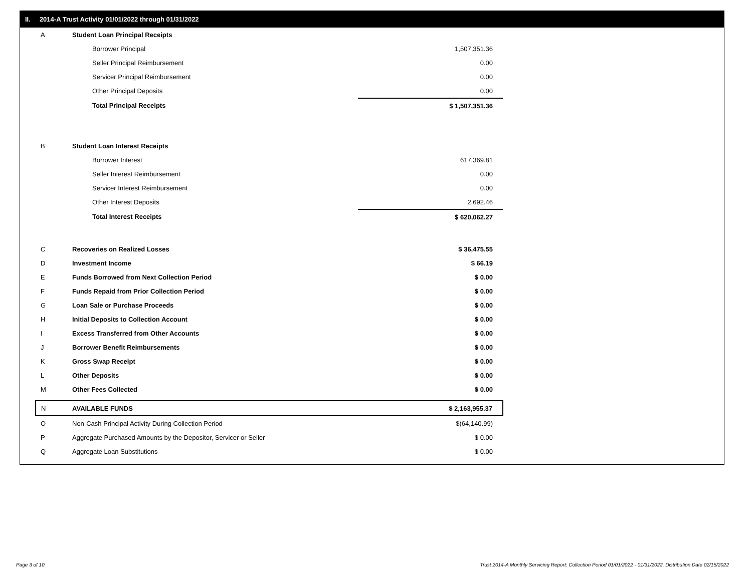II. 2014-A Trust Activity 01/01/2022 through 01/31/2022
| A | Student Loan Principal Receipts | |
| | Borrower Principal | 1,507,351.36 |
| | Seller Principal Reimbursement | 0.00 |
| | Servicer Principal Reimbursement | 0.00 |
| | Other Principal Deposits | 0.00 |
| | Total Principal Receipts | $ 1,507,351.36 |
| B | Student Loan Interest Receipts | |
| | Borrower Interest | 617,369.81 |
| | Seller Interest Reimbursement | 0.00 |
| | Servicer Interest Reimbursement | 0.00 |
| | Other Interest Deposits | 2,692.46 |
| | Total Interest Receipts | $ 620,062.27 |
| C | Recoveries on Realized Losses | $ 36,475.55 |
| D | Investment Income | $ 66.19 |
| E | Funds Borrowed from Next Collection Period | $ 0.00 |
| F | Funds Repaid from Prior Collection Period | $ 0.00 |
| G | Loan Sale or Purchase Proceeds | $ 0.00 |
| H | Initial Deposits to Collection Account | $ 0.00 |
| I | Excess Transferred from Other Accounts | $ 0.00 |
| J | Borrower Benefit Reimbursements | $ 0.00 |
| K | Gross Swap Receipt | $ 0.00 |
| L | Other Deposits | $ 0.00 |
| M | Other Fees Collected | $ 0.00 |
| N | AVAILABLE FUNDS | $ 2,163,955.37 |
| O | Non-Cash Principal Activity During Collection Period | $(64,140.99) |
| P | Aggregate Purchased Amounts by the Depositor, Servicer or Seller | $ 0.00 |
| Q | Aggregate Loan Substitutions | $ 0.00 |
Page 3 of 10
Trust 2014-A Monthly Servicing Report: Collection Period 01/01/2022 - 01/31/2022, Distribution Date 02/15/2022